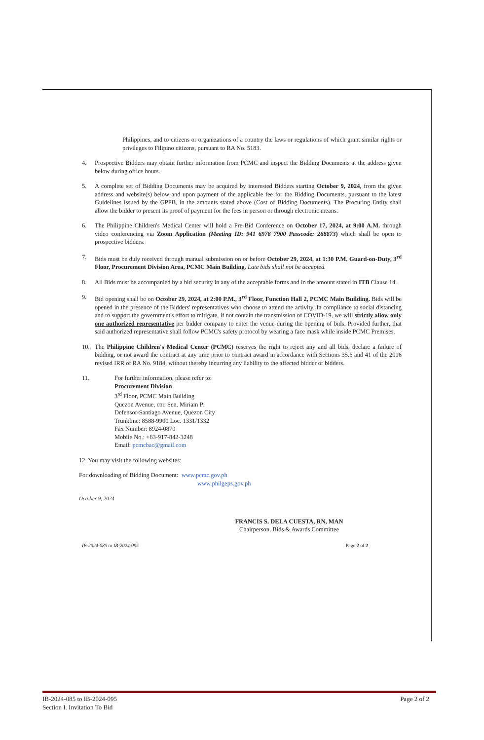Philippines, and to citizens or organizations of a country the laws or regulations of which grant similar rights or privileges to Filipino citizens, pursuant to RA No. 5183.
4. Prospective Bidders may obtain further information from PCMC and inspect the Bidding Documents at the address given below during office hours.
5. A complete set of Bidding Documents may be acquired by interested Bidders starting October 9, 2024, from the given address and website(s) below and upon payment of the applicable fee for the Bidding Documents, pursuant to the latest Guidelines issued by the GPPB, in the amounts stated above (Cost of Bidding Documents). The Procuring Entity shall allow the bidder to present its proof of payment for the fees in person or through electronic means.
6. The Philippine Children's Medical Center will hold a Pre-Bid Conference on October 17, 2024, at 9:00 A.M. through video conferencing via Zoom Application (Meeting ID: 941 6978 7900 Passcode: 268873) which shall be open to prospective bidders.
7. Bids must be duly received through manual submission on or before October 29, 2024, at 1:30 P.M. Guard-on-Duty, 3<sup>rd</sup> Floor, Procurement Division Area, PCMC Main Building. Late bids shall not be accepted.
8. All Bids must be accompanied by a bid security in any of the acceptable forms and in the amount stated in ITB Clause 14.
9. Bid opening shall be on October 29, 2024, at 2:00 P.M., 3<sup>rd</sup> Floor, Function Hall 2, PCMC Main Building. Bids will be opened in the presence of the Bidders' representatives who choose to attend the activity. In compliance to social distancing and to support the government's effort to mitigate, if not contain the transmission of COVID-19, we will strictly allow only one authorized representative per bidder company to enter the venue during the opening of bids. Provided further, that said authorized representative shall follow PCMC's safety protocol by wearing a face mask while inside PCMC Premises.
10. The Philippine Children's Medical Center (PCMC) reserves the right to reject any and all bids, declare a failure of bidding, or not award the contract at any time prior to contract award in accordance with Sections 35.6 and 41 of the 2016 revised IRR of RA No. 9184, without thereby incurring any liability to the affected bidder or bidders.
11. For further information, please refer to:
Procurement Division
3<sup>rd</sup> Floor, PCMC Main Building
Quezon Avenue, cor. Sen. Miriam P.
Defensor-Santiago Avenue, Quezon City
Trunkline: 8588-9900 Loc. 1331/1332
Fax Number: 8924-0870
Mobile No.: +63-917-842-3248
Email: pcmcbac@gmail.com
12. You may visit the following websites:
For downloading of Bidding Document: www.pcmc.gov.ph
www.philgeps.gov.ph
October 9, 2024
FRANCIS S. DELA CUESTA, RN, MAN
Chairperson, Bids & Awards Committee
IB-2024-085 to IB-2024-095 Page 2 of 2
IB-2024-085 to IB-2024-095
Section I. Invitation To Bid Page 2 of 2